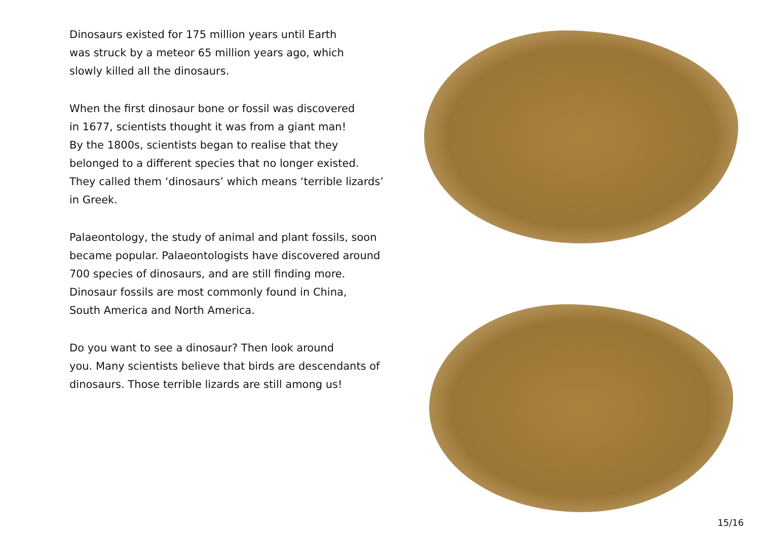Dinosaurs existed for 175 million years until Earth
was struck by a meteor 65 million years ago, which
slowly killed all the dinosaurs.
When the first dinosaur bone or fossil was discovered
in 1677, scientists thought it was from a giant man!
By the 1800s, scientists began to realise that they
belonged to a different species that no longer existed.
They called them ‘dinosaurs’ which means ‘terrible lizards’
in Greek.
Palaeontology, the study of animal and plant fossils, soon
became popular. Palaeontologists have discovered around
700 species of dinosaurs, and are still finding more.
Dinosaur fossils are most commonly found in China,
South America and North America.
Do you want to see a dinosaur? Then look around
you. Many scientists believe that birds are descendants of
dinosaurs. Those terrible lizards are still among us!
15/16